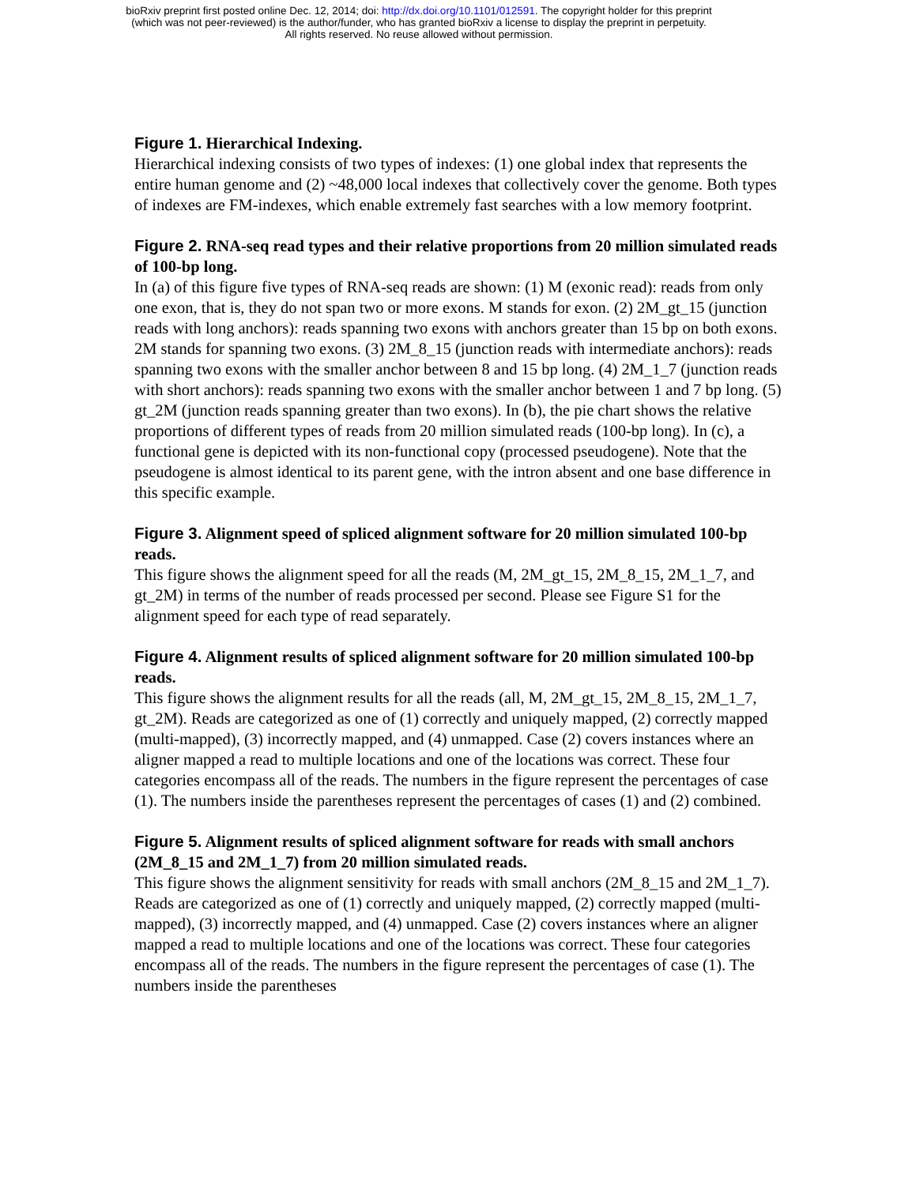bioRxiv preprint first posted online Dec. 12, 2014; doi: http://dx.doi.org/10.1101/012591. The copyright holder for this preprint
(which was not peer-reviewed) is the author/funder, who has granted bioRxiv a license to display the preprint in perpetuity.
All rights reserved. No reuse allowed without permission.
Figure 1. Hierarchical Indexing.
Hierarchical indexing consists of two types of indexes: (1) one global index that represents the entire human genome and (2) ~48,000 local indexes that collectively cover the genome. Both types of indexes are FM-indexes, which enable extremely fast searches with a low memory footprint.
Figure 2. RNA-seq read types and their relative proportions from 20 million simulated reads of 100-bp long.
In (a) of this figure five types of RNA-seq reads are shown: (1) M (exonic read): reads from only one exon, that is, they do not span two or more exons. M stands for exon. (2) 2M_gt_15 (junction reads with long anchors): reads spanning two exons with anchors greater than 15 bp on both exons. 2M stands for spanning two exons. (3) 2M_8_15 (junction reads with intermediate anchors): reads spanning two exons with the smaller anchor between 8 and 15 bp long. (4) 2M_1_7 (junction reads with short anchors): reads spanning two exons with the smaller anchor between 1 and 7 bp long. (5) gt_2M (junction reads spanning greater than two exons). In (b), the pie chart shows the relative proportions of different types of reads from 20 million simulated reads (100-bp long). In (c), a functional gene is depicted with its non-functional copy (processed pseudogene). Note that the pseudogene is almost identical to its parent gene, with the intron absent and one base difference in this specific example.
Figure 3. Alignment speed of spliced alignment software for 20 million simulated 100-bp reads.
This figure shows the alignment speed for all the reads (M, 2M_gt_15, 2M_8_15, 2M_1_7, and gt_2M) in terms of the number of reads processed per second. Please see Figure S1 for the alignment speed for each type of read separately.
Figure 4. Alignment results of spliced alignment software for 20 million simulated 100-bp reads.
This figure shows the alignment results for all the reads (all, M, 2M_gt_15, 2M_8_15, 2M_1_7, gt_2M). Reads are categorized as one of (1) correctly and uniquely mapped, (2) correctly mapped (multi-mapped), (3) incorrectly mapped, and (4) unmapped. Case (2) covers instances where an aligner mapped a read to multiple locations and one of the locations was correct. These four categories encompass all of the reads. The numbers in the figure represent the percentages of case (1). The numbers inside the parentheses represent the percentages of cases (1) and (2) combined.
Figure 5. Alignment results of spliced alignment software for reads with small anchors (2M_8_15 and 2M_1_7) from 20 million simulated reads.
This figure shows the alignment sensitivity for reads with small anchors (2M_8_15 and 2M_1_7). Reads are categorized as one of (1) correctly and uniquely mapped, (2) correctly mapped (multi-mapped), (3) incorrectly mapped, and (4) unmapped. Case (2) covers instances where an aligner mapped a read to multiple locations and one of the locations was correct. These four categories encompass all of the reads. The numbers in the figure represent the percentages of case (1). The numbers inside the parentheses